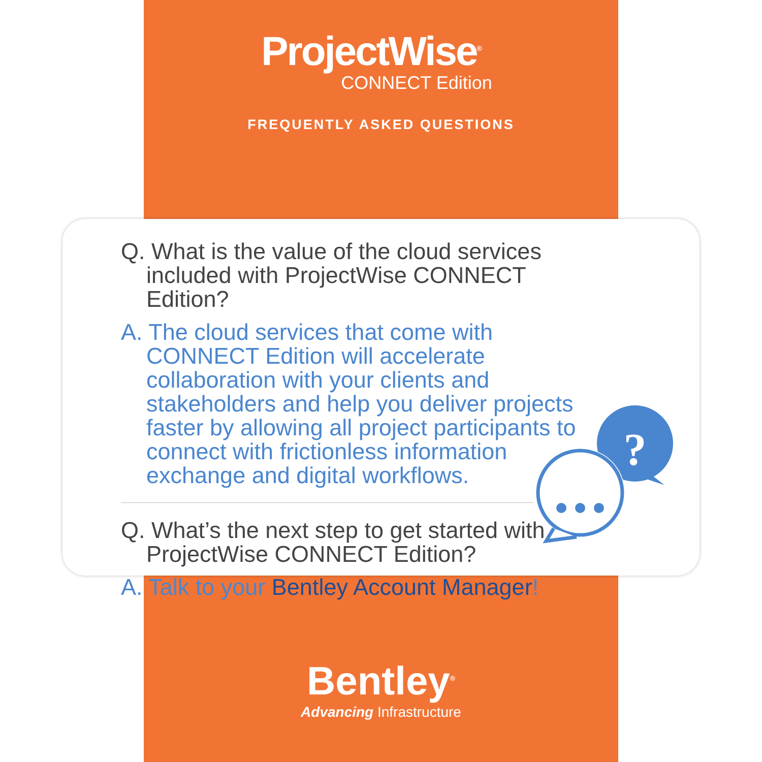ProjectWise<sup>®</sup>
CONNECT Edition
FREQUENTLY ASKED QUESTIONS
Q. What is the value of the cloud services included with ProjectWise CONNECT Edition?
A. The cloud services that come with CONNECT Edition will accelerate collaboration with your clients and stakeholders and help you deliver projects faster by allowing all project participants to connect with frictionless information exchange and digital workflows.
Q. What’s the next step to get started with ProjectWise CONNECT Edition?
A. Talk to your Bentley Account Manager!
?
Bentley<sup>®</sup>
Advancing Infrastructure